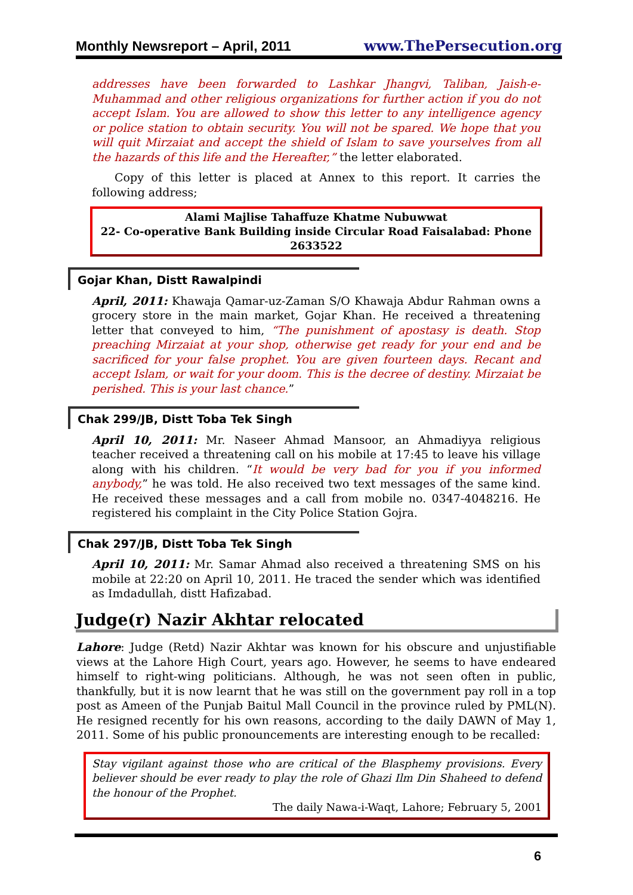Monthly Newsreport – April, 2011 www.ThePersecution.org
addresses have been forwarded to Lashkar Jhangvi, Taliban, Jaish-e-Muhammad and other religious organizations for further action if you do not accept Islam. You are allowed to show this letter to any intelligence agency or police station to obtain security. You will not be spared. We hope that you will quit Mirzaiat and accept the shield of Islam to save yourselves from all the hazards of this life and the Hereafter,” the letter elaborated.
Copy of this letter is placed at Annex to this report. It carries the following address;
Alami Majlise Tahaffuze Khatme Nubuwwat
22- Co-operative Bank Building inside Circular Road Faisalabad: Phone 2633522
Gojar Khan, Distt Rawalpindi
April, 2011: Khawaja Qamar-uz-Zaman S/O Khawaja Abdur Rahman owns a grocery store in the main market, Gojar Khan. He received a threatening letter that conveyed to him, “The punishment of apostasy is death. Stop preaching Mirzaiat at your shop, otherwise get ready for your end and be sacrificed for your false prophet. You are given fourteen days. Recant and accept Islam, or wait for your doom. This is the decree of destiny. Mirzaiat be perished. This is your last chance.”
Chak 299/JB, Distt Toba Tek Singh
April 10, 2011: Mr. Naseer Ahmad Mansoor, an Ahmadiyya religious teacher received a threatening call on his mobile at 17:45 to leave his village along with his children. “It would be very bad for you if you informed anybody,” he was told. He also received two text messages of the same kind. He received these messages and a call from mobile no. 0347-4048216. He registered his complaint in the City Police Station Gojra.
Chak 297/JB, Distt Toba Tek Singh
April 10, 2011: Mr. Samar Ahmad also received a threatening SMS on his mobile at 22:20 on April 10, 2011. He traced the sender which was identified as Imdadullah, distt Hafizabad.
Judge(r) Nazir Akhtar relocated
Lahore: Judge (Retd) Nazir Akhtar was known for his obscure and unjustifiable views at the Lahore High Court, years ago. However, he seems to have endeared himself to right-wing politicians. Although, he was not seen often in public, thankfully, but it is now learnt that he was still on the government pay roll in a top post as Ameen of the Punjab Baitul Mall Council in the province ruled by PML(N). He resigned recently for his own reasons, according to the daily DAWN of May 1, 2011. Some of his public pronouncements are interesting enough to be recalled:
Stay vigilant against those who are critical of the Blasphemy provisions. Every believer should be ever ready to play the role of Ghazi Ilm Din Shaheed to defend the honour of the Prophet.
The daily Nawa-i-Waqt, Lahore; February 5, 2001
6